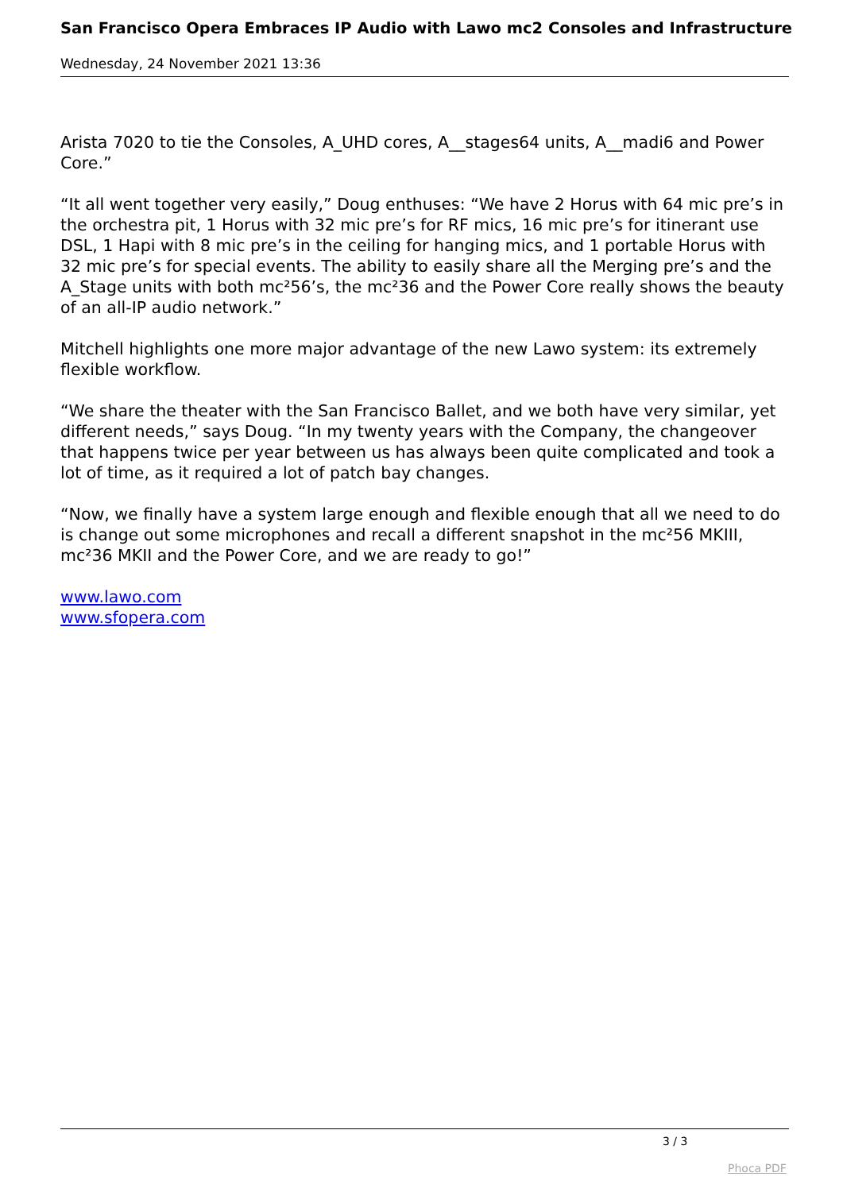San Francisco Opera Embraces IP Audio with Lawo mc2 Consoles and Infrastructure
Wednesday, 24 November 2021 13:36
Arista 7020 to tie the Consoles, A_UHD cores, A__stages64 units, A__madi6 and Power Core.”
“It all went together very easily,” Doug enthuses: “We have 2 Horus with 64 mic pre’s in the orchestra pit, 1 Horus with 32 mic pre’s for RF mics, 16 mic pre’s for itinerant use DSL, 1 Hapi with 8 mic pre’s in the ceiling for hanging mics, and 1 portable Horus with 32 mic pre’s for special events. The ability to easily share all the Merging pre’s and the A_Stage units with both mc²56’s, the mc²36 and the Power Core really shows the beauty of an all-IP audio network.”
Mitchell highlights one more major advantage of the new Lawo system: its extremely flexible workflow.
“We share the theater with the San Francisco Ballet, and we both have very similar, yet different needs,” says Doug. “In my twenty years with the Company, the changeover that happens twice per year between us has always been quite complicated and took a lot of time, as it required a lot of patch bay changes.
“Now, we finally have a system large enough and flexible enough that all we need to do is change out some microphones and recall a different snapshot in the mc²56 MKIII, mc²36 MKII and the Power Core, and we are ready to go!”
www.lawo.com
www.sfopera.com
3 / 3
Phoca PDF